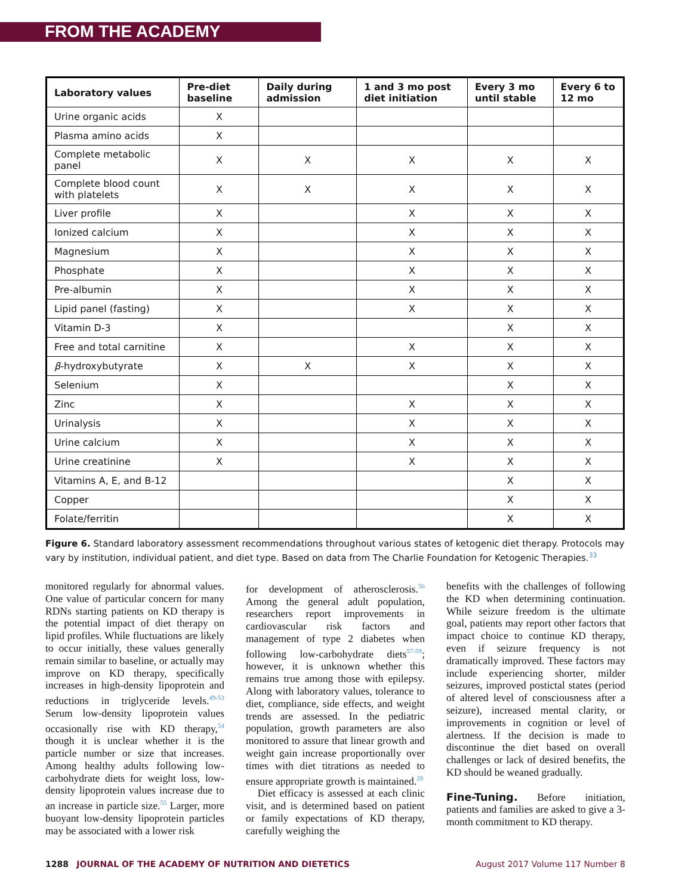FROM THE ACADEMY
| Laboratory values | Pre-diet baseline | Daily during admission | 1 and 3 mo post diet initiation | Every 3 mo until stable | Every 6 to 12 mo |
| --- | --- | --- | --- | --- | --- |
| Urine organic acids | X | | | | |
| Plasma amino acids | X | | | | |
| Complete metabolic panel | X | X | X | X | X |
| Complete blood count with platelets | X | X | X | X | X |
| Liver profile | X | | X | X | X |
| Ionized calcium | X | | X | X | X |
| Magnesium | X | | X | X | X |
| Phosphate | X | | X | X | X |
| Pre-albumin | X | | X | X | X |
| Lipid panel (fasting) | X | | X | X | X |
| Vitamin D-3 | X | | | X | X |
| Free and total carnitine | X | | X | X | X |
| β -hydroxybutyrate | X | X | X | X | X |
| Selenium | X | | | X | X |
| Zinc | X | | X | X | X |
| Urinalysis | X | | X | X | X |
| Urine calcium | X | | X | X | X |
| Urine creatinine | X | | X | X | X |
| Vitamins A, E, and B-12 | | | | X | X |
| Copper | | | | X | X |
| Folate/ferritin | | | | X | X |
Figure 6. Standard laboratory assessment recommendations throughout various states of ketogenic diet therapy. Protocols may vary by institution, individual patient, and diet type. Based on data from The Charlie Foundation for Ketogenic Therapies.<sup>33</sup>
monitored regularly for abnormal values. One value of particular concern for many RDNs starting patients on KD therapy is the potential impact of diet therapy on lipid profiles. While fluctuations are likely to occur initially, these values generally remain similar to baseline, or actually may improve on KD therapy, specifically increases in high-density lipoprotein and reductions in triglyceride levels.<sup>49-53</sup> Serum low-density lipoprotein values occasionally rise with KD therapy,<sup>54</sup> though it is unclear whether it is the particle number or size that increases. Among healthy adults following low-carbohydrate diets for weight loss, low-density lipoprotein values increase due to an increase in particle size.<sup>55</sup> Larger, more buoyant low-density lipoprotein particles may be associated with a lower risk
for development of atherosclerosis.<sup>56</sup> Among the general adult population, researchers report improvements in cardiovascular risk factors and management of type 2 diabetes when following low-carbohydrate diets<sup>57-59</sup>; however, it is unknown whether this remains true among those with epilepsy. Along with laboratory values, tolerance to diet, compliance, side effects, and weight trends are assessed. In the pediatric population, growth parameters are also monitored to assure that linear growth and weight gain increase proportionally over times with diet titrations as needed to ensure appropriate growth is maintained.<sup>28</sup>
Diet efficacy is assessed at each clinic visit, and is determined based on patient or family expectations of KD therapy, carefully weighing the
benefits with the challenges of following the KD when determining continuation. While seizure freedom is the ultimate goal, patients may report other factors that impact choice to continue KD therapy, even if seizure frequency is not dramatically improved. These factors may include experiencing shorter, milder seizures, improved postictal states (period of altered level of consciousness after a seizure), increased mental clarity, or improvements in cognition or level of alertness. If the decision is made to discontinue the diet based on overall challenges or lack of desired benefits, the KD should be weaned gradually.
Fine-Tuning. Before initiation, patients and families are asked to give a 3-month commitment to KD therapy.
1288 JOURNAL OF THE ACADEMY OF NUTRITION AND DIETETICS August 2017 Volume 117 Number 8